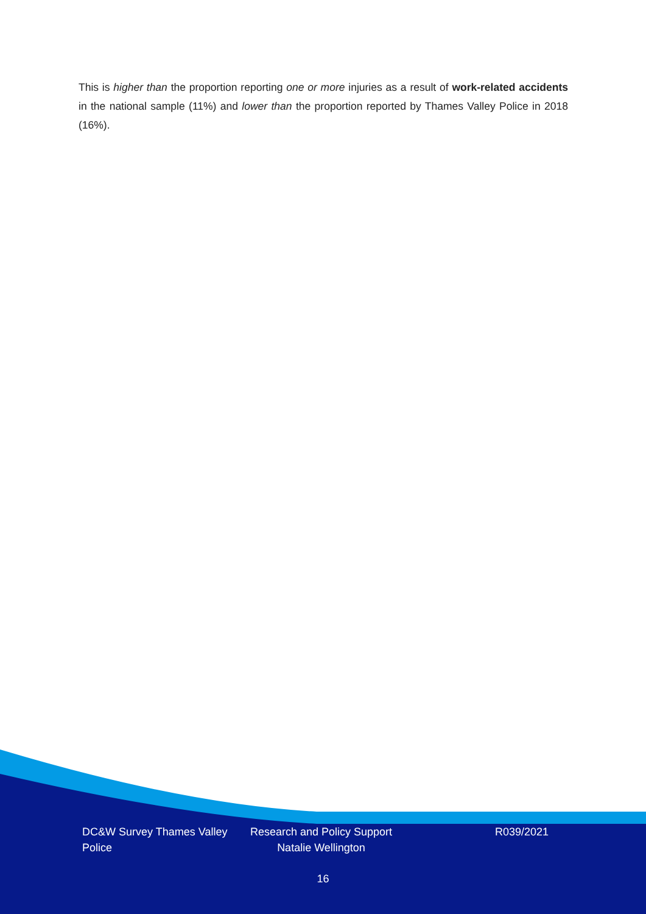This is higher than the proportion reporting one or more injuries as a result of work-related accidents in the national sample (11%) and lower than the proportion reported by Thames Valley Police in 2018 (16%).
DC&W Survey Thames Valley Police
Research and Policy Support Natalie Wellington
R039/2021
16